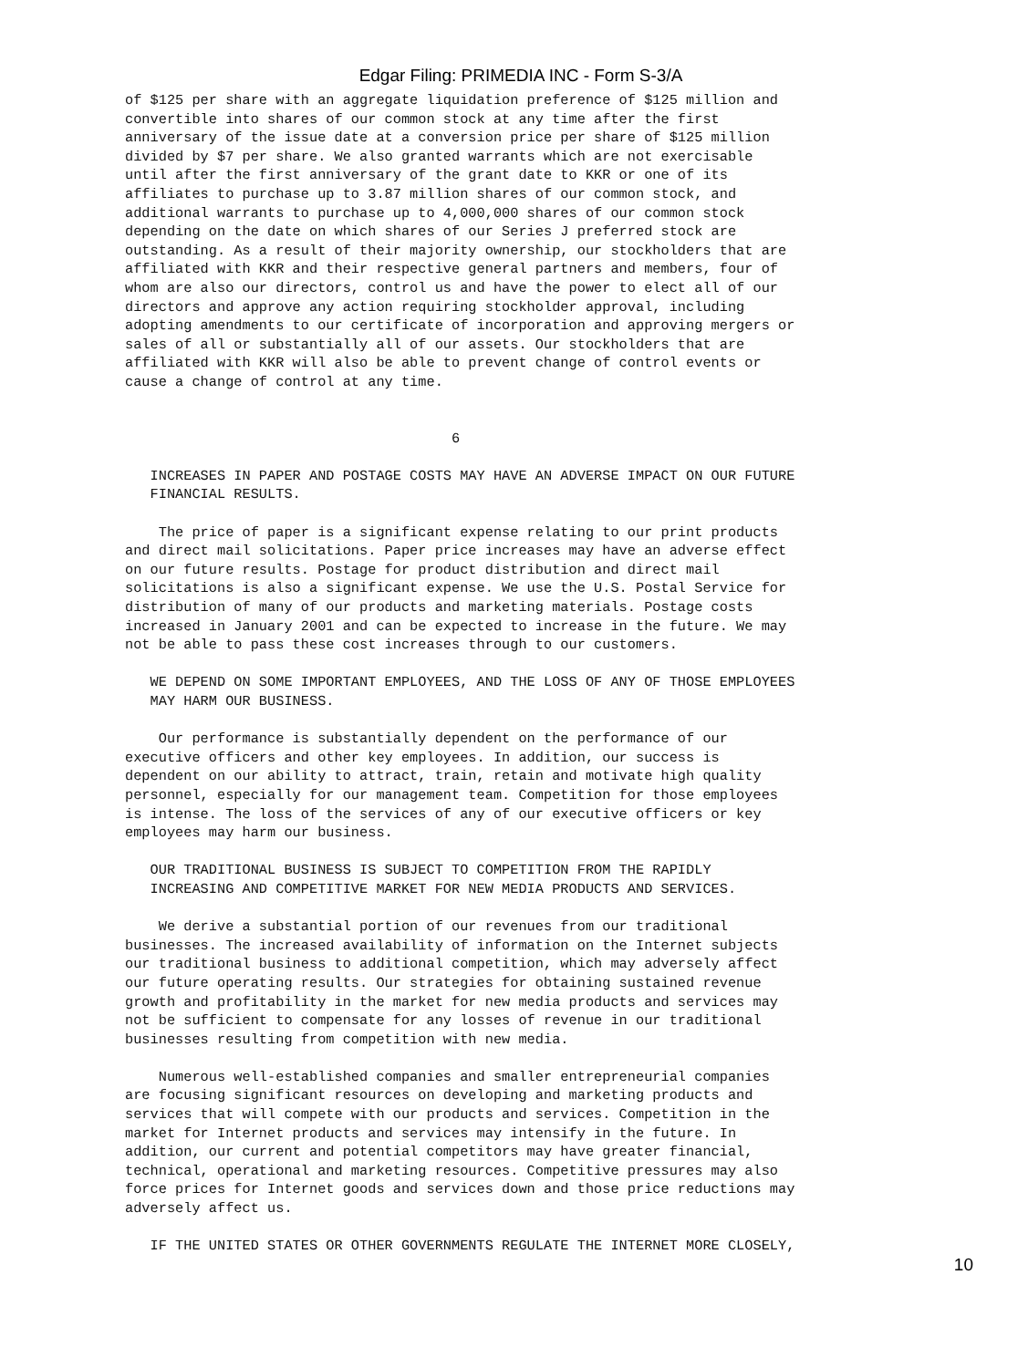Edgar Filing: PRIMEDIA INC - Form S-3/A
of $125 per share with an aggregate liquidation preference of $125 million and
convertible into shares of our common stock at any time after the first
anniversary of the issue date at a conversion price per share of $125 million
divided by $7 per share. We also granted warrants which are not exercisable
until after the first anniversary of the grant date to KKR or one of its
affiliates to purchase up to 3.87 million shares of our common stock, and
additional warrants to purchase up to 4,000,000 shares of our common stock
depending on the date on which shares of our Series J preferred stock are
outstanding. As a result of their majority ownership, our stockholders that are
affiliated with KKR and their respective general partners and members, four of
whom are also our directors, control us and have the power to elect all of our
directors and approve any action requiring stockholder approval, including
adopting amendments to our certificate of incorporation and approving mergers or
sales of all or substantially all of our assets. Our stockholders that are
affiliated with KKR will also be able to prevent change of control events or
cause a change of control at any time.


                                       6

   INCREASES IN PAPER AND POSTAGE COSTS MAY HAVE AN ADVERSE IMPACT ON OUR FUTURE
   FINANCIAL RESULTS.

    The price of paper is a significant expense relating to our print products
and direct mail solicitations. Paper price increases may have an adverse effect
on our future results. Postage for product distribution and direct mail
solicitations is also a significant expense. We use the U.S. Postal Service for
distribution of many of our products and marketing materials. Postage costs
increased in January 2001 and can be expected to increase in the future. We may
not be able to pass these cost increases through to our customers.

   WE DEPEND ON SOME IMPORTANT EMPLOYEES, AND THE LOSS OF ANY OF THOSE EMPLOYEES
   MAY HARM OUR BUSINESS.

    Our performance is substantially dependent on the performance of our
executive officers and other key employees. In addition, our success is
dependent on our ability to attract, train, retain and motivate high quality
personnel, especially for our management team. Competition for those employees
is intense. The loss of the services of any of our executive officers or key
employees may harm our business.

   OUR TRADITIONAL BUSINESS IS SUBJECT TO COMPETITION FROM THE RAPIDLY
   INCREASING AND COMPETITIVE MARKET FOR NEW MEDIA PRODUCTS AND SERVICES.

    We derive a substantial portion of our revenues from our traditional
businesses. The increased availability of information on the Internet subjects
our traditional business to additional competition, which may adversely affect
our future operating results. Our strategies for obtaining sustained revenue
growth and profitability in the market for new media products and services may
not be sufficient to compensate for any losses of revenue in our traditional
businesses resulting from competition with new media.

    Numerous well-established companies and smaller entrepreneurial companies
are focusing significant resources on developing and marketing products and
services that will compete with our products and services. Competition in the
market for Internet products and services may intensify in the future. In
addition, our current and potential competitors may have greater financial,
technical, operational and marketing resources. Competitive pressures may also
force prices for Internet goods and services down and those price reductions may
adversely affect us.

   IF THE UNITED STATES OR OTHER GOVERNMENTS REGULATE THE INTERNET MORE CLOSELY,
10